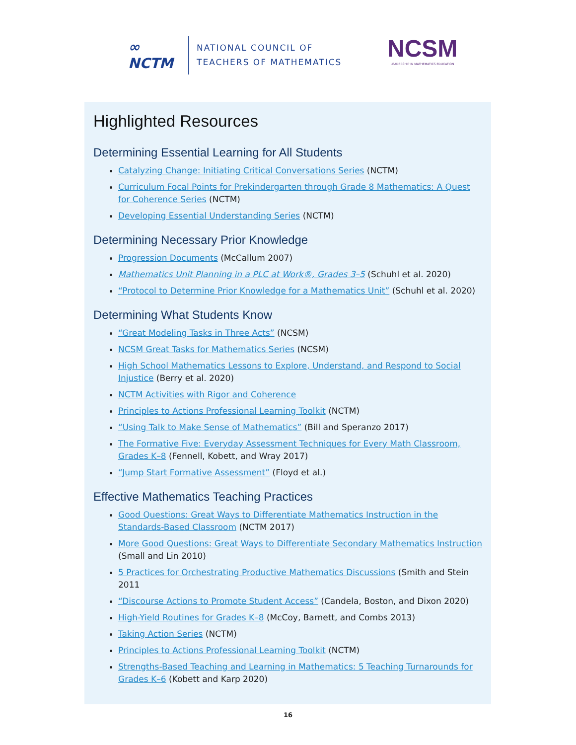∞
NCTM
NATIONAL COUNCIL OF
TEACHERS OF MATHEMATICS
NCSM
LEADERSHIP IN MATHEMATICS EDUCATION
Highlighted Resources
Determining Essential Learning for All Students
Catalyzing Change: Initiating Critical Conversations Series (NCTM)
Curriculum Focal Points for Prekindergarten through Grade 8 Mathematics: A Quest for Coherence Series (NCTM)
Developing Essential Understanding Series (NCTM)
Determining Necessary Prior Knowledge
Progression Documents (McCallum 2007)
Mathematics Unit Planning in a PLC at Work®, Grades 3–5 (Schuhl et al. 2020)
“Protocol to Determine Prior Knowledge for a Mathematics Unit” (Schuhl et al. 2020)
Determining What Students Know
“Great Modeling Tasks in Three Acts” (NCSM)
NCSM Great Tasks for Mathematics Series (NCSM)
High School Mathematics Lessons to Explore, Understand, and Respond to Social Injustice (Berry et al. 2020)
NCTM Activities with Rigor and Coherence
Principles to Actions Professional Learning Toolkit (NCTM)
“Using Talk to Make Sense of Mathematics” (Bill and Speranzo 2017)
The Formative Five: Everyday Assessment Techniques for Every Math Classroom, Grades K–8 (Fennell, Kobett, and Wray 2017)
“Jump Start Formative Assessment” (Floyd et al.)
Effective Mathematics Teaching Practices
Good Questions: Great Ways to Differentiate Mathematics Instruction in the Standards-Based Classroom (NCTM 2017)
More Good Questions: Great Ways to Differentiate Secondary Mathematics Instruction (Small and Lin 2010)
5 Practices for Orchestrating Productive Mathematics Discussions (Smith and Stein 2011
“Discourse Actions to Promote Student Access” (Candela, Boston, and Dixon 2020)
High-Yield Routines for Grades K–8 (McCoy, Barnett, and Combs 2013)
Taking Action Series (NCTM)
Principles to Actions Professional Learning Toolkit (NCTM)
Strengths-Based Teaching and Learning in Mathematics: 5 Teaching Turnarounds for Grades K–6 (Kobett and Karp 2020)
16